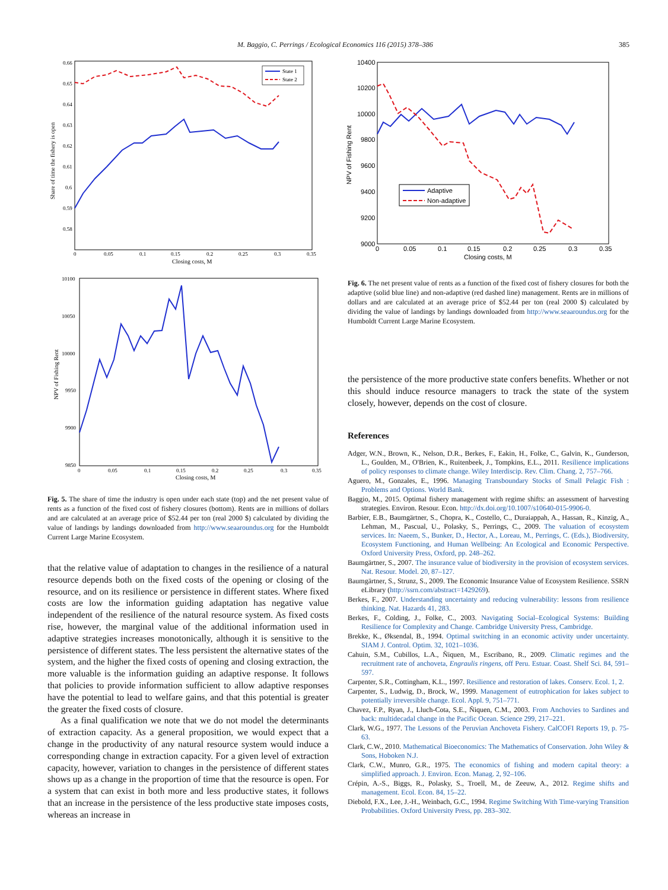M. Baggio, C. Perrings / Ecological Economics 116 (2015) 378–386 385
Share of time the fishery is open
0.66
0.65
0.64
0.63
0.62
0.61
0.6
0.59
0.58
0
0.05
0.1
0.15
0.2
0.25
0.3
0.35
Closing costs, M
State 1
State 2
NPV of Fishing Rent
10100
10050
10000
9950
9900
9850
0
0.05
0.1
0.15
0.2
0.25
0.3
0.35
Closing costs, M
Fig. 5. The share of time the industry is open under each state (top) and the net present value of rents as a function of the fixed cost of fishery closures (bottom). Rents are in millions of dollars and are calculated at an average price of $52.44 per ton (real 2000 $) calculated by dividing the value of landings by landings downloaded from http://www.seaaroundus.org for the Humboldt Current Large Marine Ecosystem.
that the relative value of adaptation to changes in the resilience of a natural resource depends both on the fixed costs of the opening or closing of the resource, and on its resilience or persistence in different states. Where fixed costs are low the information guiding adaptation has negative value independent of the resilience of the natural resource system. As fixed costs rise, however, the marginal value of the additional information used in adaptive strategies increases monotonically, although it is sensitive to the persistence of different states. The less persistent the alternative states of the system, and the higher the fixed costs of opening and closing extraction, the more valuable is the information guiding an adaptive response. It follows that policies to provide information sufficient to allow adaptive responses have the potential to lead to welfare gains, and that this potential is greater the greater the fixed costs of closure.
As a final qualification we note that we do not model the determinants of extraction capacity. As a general proposition, we would expect that a change in the productivity of any natural resource system would induce a corresponding change in extraction capacity. For a given level of extraction capacity, however, variation to changes in the persistence of different states shows up as a change in the proportion of time that the resource is open. For a system that can exist in both more and less productive states, it follows that an increase in the persistence of the less productive state imposes costs, whereas an increase in
NPV of Fishing Rent
10400
10200
10000
9800
9600
9400
9200
9000
0
0.05
0.1
0.15
0.2
0.25
0.3
0.35
Closing costs, M
Adaptive
Non-adaptive
Fig. 6. The net present value of rents as a function of the fixed cost of fishery closures for both the adaptive (solid blue line) and non-adaptive (red dashed line) management. Rents are in millions of dollars and are calculated at an average price of $52.44 per ton (real 2000 $) calculated by dividing the value of landings by landings downloaded from http://www.seaaroundus.org for the Humboldt Current Large Marine Ecosystem.
the persistence of the more productive state confers benefits. Whether or not this should induce resource managers to track the state of the system closely, however, depends on the cost of closure.
References
Adger, W.N., Brown, K., Nelson, D.R., Berkes, F., Eakin, H., Folke, C., Galvin, K., Gunderson, L., Goulden, M., O'Brien, K., Ruitenbeek, J., Tompkins, E.L., 2011. Resilience implications of policy responses to climate change. Wiley Interdiscip. Rev. Clim. Chang. 2, 757–766.
Aguero, M., Gonzales, E., 1996. Managing Transboundary Stocks of Small Pelagic Fish : Problems and Options. World Bank.
Baggio, M., 2015. Optimal fishery management with regime shifts: an assessment of harvesting strategies. Environ. Resour. Econ. http://dx.doi.org/10.1007/s10640-015-9906-0.
Barbier, E.B., Baumgärtner, S., Chopra, K., Costello, C., Duraiappah, A., Hassan, R., Kinzig, A., Lehman, M., Pascual, U., Polasky, S., Perrings, C., 2009. The valuation of ecosystem services. In: Naeem, S., Bunker, D., Hector, A., Loreau, M., Perrings, C. (Eds.), Biodiversity, Ecosystem Functioning, and Human Wellbeing: An Ecological and Economic Perspective. Oxford University Press, Oxford, pp. 248–262.
Baumgärtner, S., 2007. The insurance value of biodiversity in the provision of ecosystem services. Nat. Resour. Model. 20, 87–127.
Baumgärtner, S., Strunz, S., 2009. The Economic Insurance Value of Ecosystem Resilience. SSRN eLibrary (http://ssrn.com/abstract=1429269).
Berkes, F., 2007. Understanding uncertainty and reducing vulnerability: lessons from resilience thinking. Nat. Hazards 41, 283.
Berkes, F., Colding, J., Folke, C., 2003. Navigating Social–Ecological Systems: Building Resilience for Complexity and Change. Cambridge University Press, Cambridge.
Brekke, K., Øksendal, B., 1994. Optimal switching in an economic activity under uncertainty. SIAM J. Control. Optim. 32, 1021–1036.
Cahuin, S.M., Cubillos, L.A., Ñiquen, M., Escribano, R., 2009. Climatic regimes and the recruitment rate of anchoveta, Engraulis ringens, off Peru. Estuar. Coast. Shelf Sci. 84, 591–597.
Carpenter, S.R., Cottingham, K.L., 1997. Resilience and restoration of lakes. Conserv. Ecol. 1, 2.
Carpenter, S., Ludwig, D., Brock, W., 1999. Management of eutrophication for lakes subject to potentially irreversible change. Ecol. Appl. 9, 751–771.
Chavez, F.P., Ryan, J., Lluch-Cota, S.E., Ñiquen, C.M., 2003. From Anchovies to Sardines and back: multidecadal change in the Pacific Ocean. Science 299, 217–221.
Clark, W.G., 1977. The Lessons of the Peruvian Anchoveta Fishery. CalCOFI Reports 19, p. 75-63.
Clark, C.W., 2010. Mathematical Bioeconomics: The Mathematics of Conservation. John Wiley & Sons, Hoboken N.J.
Clark, C.W., Munro, G.R., 1975. The economics of fishing and modern capital theory: a simplified approach. J. Environ. Econ. Manag. 2, 92–106.
Crépin, A.-S., Biggs, R., Polasky, S., Troell, M., de Zeeuw, A., 2012. Regime shifts and management. Ecol. Econ. 84, 15–22.
Diebold, F.X., Lee, J.-H., Weinbach, G.C., 1994. Regime Switching With Time-varying Transition Probabilities. Oxford University Press, pp. 283–302.